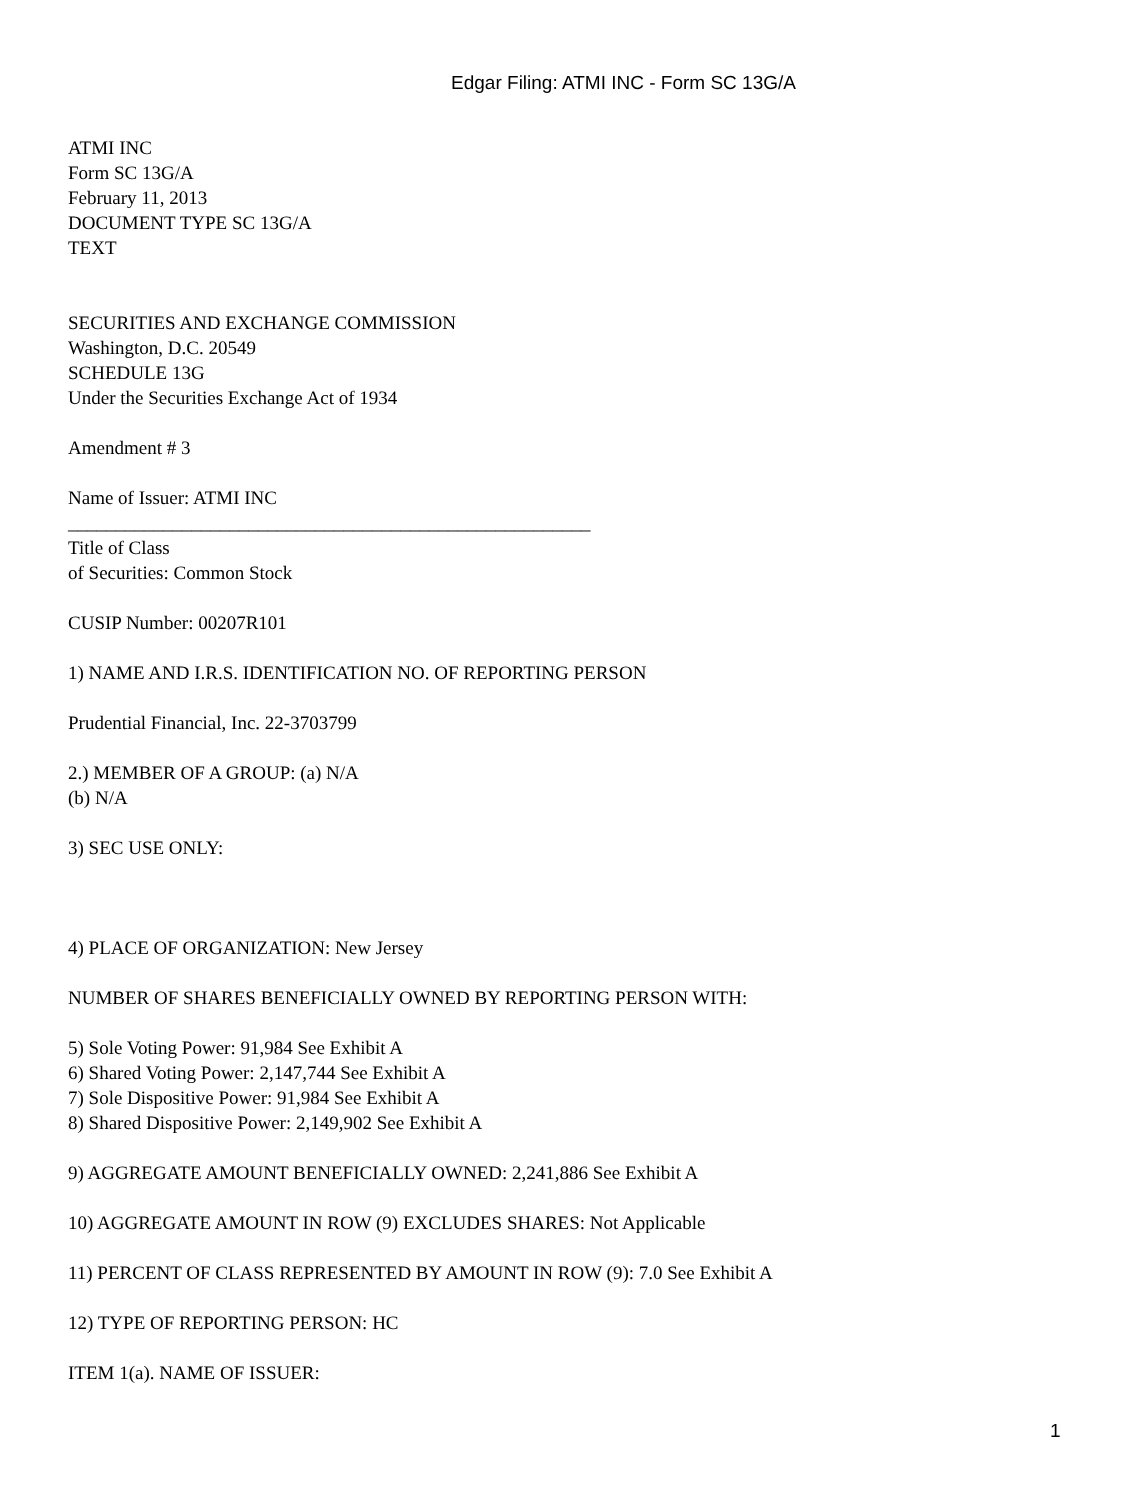Edgar Filing: ATMI INC - Form SC 13G/A
ATMI INC
Form SC 13G/A
February 11, 2013
DOCUMENT TYPE SC 13G/A
TEXT
SECURITIES AND EXCHANGE COMMISSION
Washington, D.C. 20549
SCHEDULE 13G
Under the Securities Exchange Act of 1934
Amendment # 3
Name of Issuer: ATMI INC
_______________________________________________________
Title of Class
of Securities: Common Stock
CUSIP Number: 00207R101
1) NAME AND I.R.S. IDENTIFICATION NO. OF REPORTING PERSON
Prudential Financial, Inc. 22-3703799
2.) MEMBER OF A GROUP: (a) N/A
(b) N/A
3) SEC USE ONLY:
4) PLACE OF ORGANIZATION: New Jersey
NUMBER OF SHARES BENEFICIALLY OWNED BY REPORTING PERSON WITH:
5) Sole Voting Power: 91,984 See Exhibit A
6) Shared Voting Power: 2,147,744 See Exhibit A
7) Sole Dispositive Power: 91,984 See Exhibit A
8) Shared Dispositive Power: 2,149,902 See Exhibit A
9) AGGREGATE AMOUNT BENEFICIALLY OWNED: 2,241,886 See Exhibit A
10) AGGREGATE AMOUNT IN ROW (9) EXCLUDES SHARES: Not Applicable
11) PERCENT OF CLASS REPRESENTED BY AMOUNT IN ROW (9): 7.0 See Exhibit A
12) TYPE OF REPORTING PERSON: HC
ITEM 1(a). NAME OF ISSUER:
1